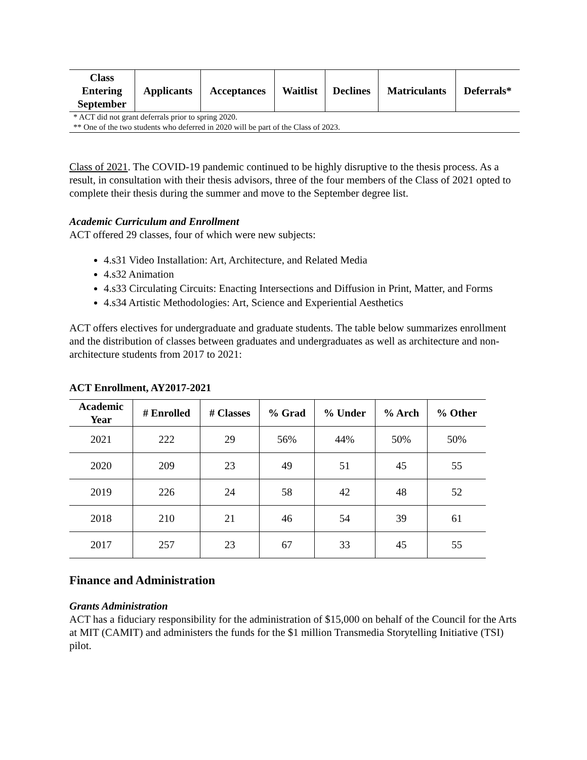| Class Entering September | Applicants | Acceptances | Waitlist | Declines | Matriculants | Deferrals* |
| --- | --- | --- | --- | --- | --- | --- |
| * ACT did not grant deferrals prior to spring 2020. | | | | | | |
| ** One of the two students who deferred in 2020 will be part of the Class of 2023. | | | | | | |
Class of 2021. The COVID-19 pandemic continued to be highly disruptive to the thesis process. As a result, in consultation with their thesis advisors, three of the four members of the Class of 2021 opted to complete their thesis during the summer and move to the September degree list.
Academic Curriculum and Enrollment
ACT offered 29 classes, four of which were new subjects:
4.s31 Video Installation: Art, Architecture, and Related Media
4.s32 Animation
4.s33 Circulating Circuits: Enacting Intersections and Diffusion in Print, Matter, and Forms
4.s34 Artistic Methodologies: Art, Science and Experiential Aesthetics
ACT offers electives for undergraduate and graduate students. The table below summarizes enrollment and the distribution of classes between graduates and undergraduates as well as architecture and non-architecture students from 2017 to 2021:
ACT Enrollment, AY2017-2021
| Academic Year | # Enrolled | # Classes | % Grad | % Under | % Arch | % Other |
| --- | --- | --- | --- | --- | --- | --- |
| 2021 | 222 | 29 | 56% | 44% | 50% | 50% |
| 2020 | 209 | 23 | 49 | 51 | 45 | 55 |
| 2019 | 226 | 24 | 58 | 42 | 48 | 52 |
| 2018 | 210 | 21 | 46 | 54 | 39 | 61 |
| 2017 | 257 | 23 | 67 | 33 | 45 | 55 |
Finance and Administration
Grants Administration
ACT has a fiduciary responsibility for the administration of $15,000 on behalf of the Council for the Arts at MIT (CAMIT) and administers the funds for the $1 million Transmedia Storytelling Initiative (TSI) pilot.